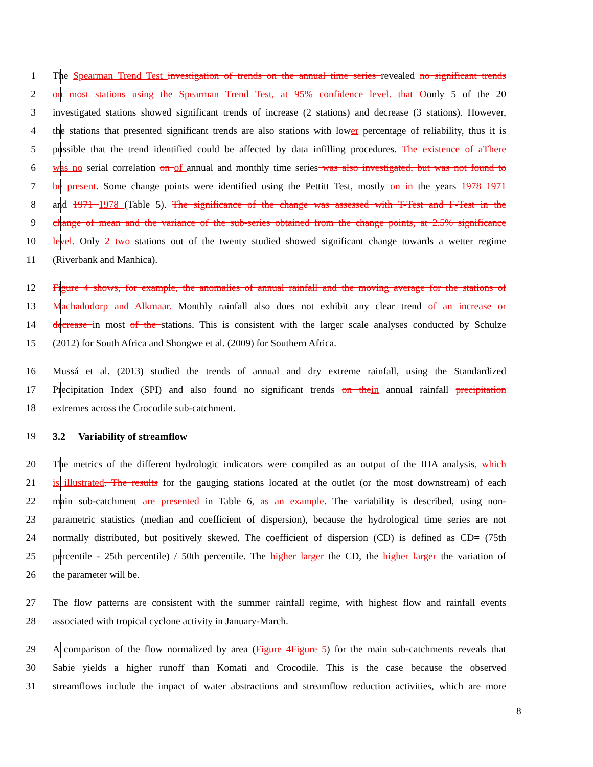1 The Spearman Trend Test investigation of trends on the annual time series revealed no significant trends
2 on most stations using the Spearman Trend Test, at 95% confidence level. that Oonly 5 of the 20
3 investigated stations showed significant trends of increase (2 stations) and decrease (3 stations). However,
4 the stations that presented significant trends are also stations with lower percentage of reliability, thus it is
5 possible that the trend identified could be affected by data infilling procedures. The existence of aThere
6 was no serial correlation on of annual and monthly time series was also investigated, but was not found to
7 be present. Some change points were identified using the Pettitt Test, mostly on in the years 1978 1971
8 and 1971 1978 (Table 5). The significance of the change was assessed with T-Test and F-Test in the
9 change of mean and the variance of the sub-series obtained from the change points, at 2.5% significance
10 level. Only 2 two stations out of the twenty studied showed significant change towards a wetter regime
11 (Riverbank and Manhica).
12 Figure 4 shows, for example, the anomalies of annual rainfall and the moving average for the stations of
13 Machadodorp and Alkmaar. Monthly rainfall also does not exhibit any clear trend of an increase or
14 decrease in most of the stations. This is consistent with the larger scale analyses conducted by Schulze
15 (2012) for South Africa and Shongwe et al. (2009) for Southern Africa.
16 Mussá et al. (2013) studied the trends of annual and dry extreme rainfall, using the Standardized
17 Precipitation Index (SPI) and also found no significant trends on thein annual rainfall precipitation
18 extremes across the Crocodile sub-catchment.
19
3.2 Variability of streamflow
20 The metrics of the different hydrologic indicators were compiled as an output of the IHA analysis, which
21 is illustrated. The results for the gauging stations located at the outlet (or the most downstream) of each
22 main sub-catchment are presented in Table 6, as an example. The variability is described, using non-
23 parametric statistics (median and coefficient of dispersion), because the hydrological time series are not
24 normally distributed, but positively skewed. The coefficient of dispersion (CD) is defined as CD= (75th
25 percentile - 25th percentile) / 50th percentile. The higher larger the CD, the higher larger the variation of
26 the parameter will be.
27 The flow patterns are consistent with the summer rainfall regime, with highest flow and rainfall events
28 associated with tropical cyclone activity in January-March.
29 A comparison of the flow normalized by area (Figure 4Figure 5) for the main sub-catchments reveals that
30 Sabie yields a higher runoff than Komati and Crocodile. This is the case because the observed
31 streamflows include the impact of water abstractions and streamflow reduction activities, which are more
8